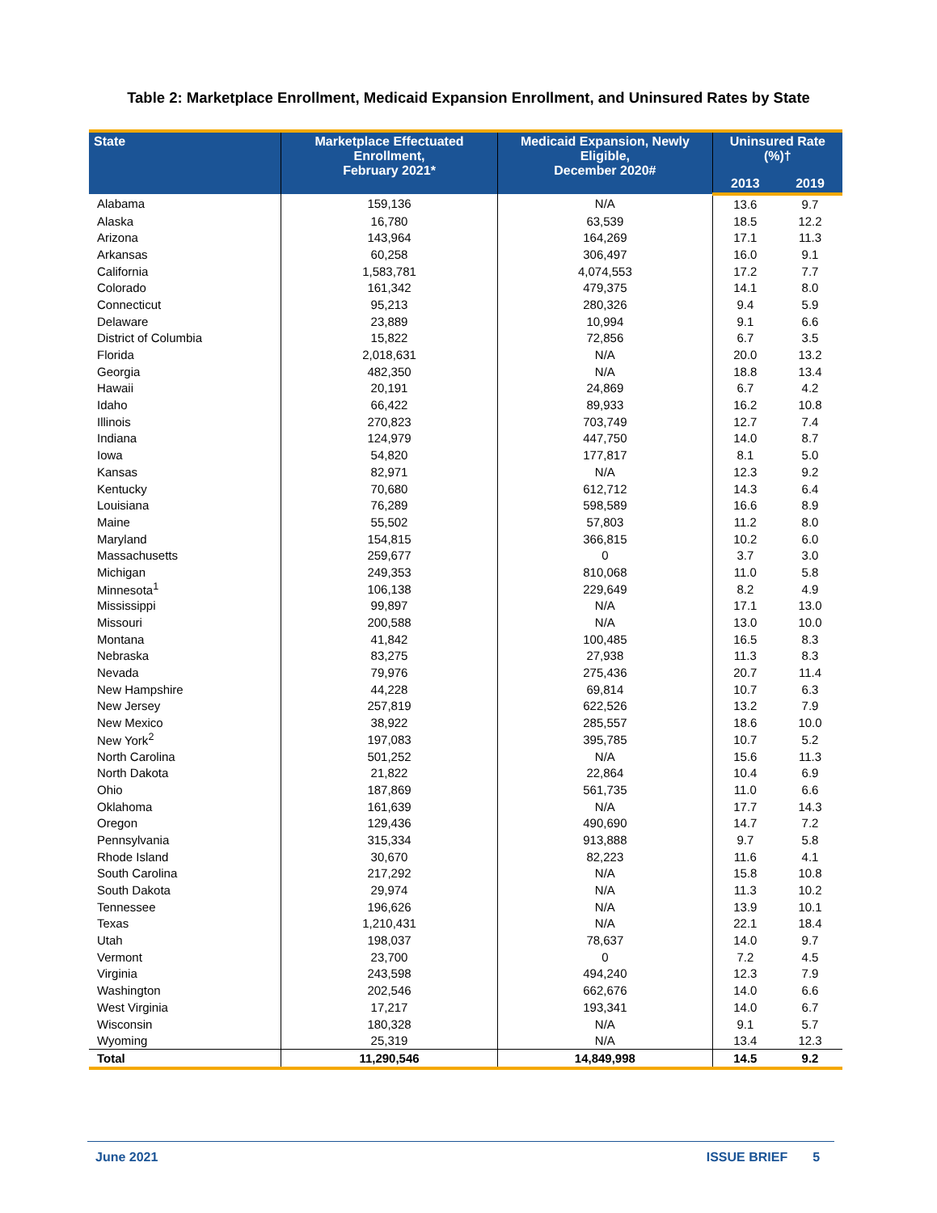Table 2: Marketplace Enrollment, Medicaid Expansion Enrollment, and Uninsured Rates by State
| State | Marketplace Effectuated Enrollment, February 2021* | Medicaid Expansion, Newly Eligible, December 2020# | Uninsured Rate (%)† | |
| --- | --- | --- | --- | --- |
| | | | 2013 | 2019 |
| Alabama | 159,136 | N/A | 13.6 | 9.7 |
| Alaska | 16,780 | 63,539 | 18.5 | 12.2 |
| Arizona | 143,964 | 164,269 | 17.1 | 11.3 |
| Arkansas | 60,258 | 306,497 | 16.0 | 9.1 |
| California | 1,583,781 | 4,074,553 | 17.2 | 7.7 |
| Colorado | 161,342 | 479,375 | 14.1 | 8.0 |
| Connecticut | 95,213 | 280,326 | 9.4 | 5.9 |
| Delaware | 23,889 | 10,994 | 9.1 | 6.6 |
| District of Columbia | 15,822 | 72,856 | 6.7 | 3.5 |
| Florida | 2,018,631 | N/A | 20.0 | 13.2 |
| Georgia | 482,350 | N/A | 18.8 | 13.4 |
| Hawaii | 20,191 | 24,869 | 6.7 | 4.2 |
| Idaho | 66,422 | 89,933 | 16.2 | 10.8 |
| Illinois | 270,823 | 703,749 | 12.7 | 7.4 |
| Indiana | 124,979 | 447,750 | 14.0 | 8.7 |
| Iowa | 54,820 | 177,817 | 8.1 | 5.0 |
| Kansas | 82,971 | N/A | 12.3 | 9.2 |
| Kentucky | 70,680 | 612,712 | 14.3 | 6.4 |
| Louisiana | 76,289 | 598,589 | 16.6 | 8.9 |
| Maine | 55,502 | 57,803 | 11.2 | 8.0 |
| Maryland | 154,815 | 366,815 | 10.2 | 6.0 |
| Massachusetts | 259,677 | 0 | 3.7 | 3.0 |
| Michigan | 249,353 | 810,068 | 11.0 | 5.8 |
| Minnesota<sup>1</sup> | 106,138 | 229,649 | 8.2 | 4.9 |
| Mississippi | 99,897 | N/A | 17.1 | 13.0 |
| Missouri | 200,588 | N/A | 13.0 | 10.0 |
| Montana | 41,842 | 100,485 | 16.5 | 8.3 |
| Nebraska | 83,275 | 27,938 | 11.3 | 8.3 |
| Nevada | 79,976 | 275,436 | 20.7 | 11.4 |
| New Hampshire | 44,228 | 69,814 | 10.7 | 6.3 |
| New Jersey | 257,819 | 622,526 | 13.2 | 7.9 |
| New Mexico | 38,922 | 285,557 | 18.6 | 10.0 |
| New York<sup>2</sup> | 197,083 | 395,785 | 10.7 | 5.2 |
| North Carolina | 501,252 | N/A | 15.6 | 11.3 |
| North Dakota | 21,822 | 22,864 | 10.4 | 6.9 |
| Ohio | 187,869 | 561,735 | 11.0 | 6.6 |
| Oklahoma | 161,639 | N/A | 17.7 | 14.3 |
| Oregon | 129,436 | 490,690 | 14.7 | 7.2 |
| Pennsylvania | 315,334 | 913,888 | 9.7 | 5.8 |
| Rhode Island | 30,670 | 82,223 | 11.6 | 4.1 |
| South Carolina | 217,292 | N/A | 15.8 | 10.8 |
| South Dakota | 29,974 | N/A | 11.3 | 10.2 |
| Tennessee | 196,626 | N/A | 13.9 | 10.1 |
| Texas | 1,210,431 | N/A | 22.1 | 18.4 |
| Utah | 198,037 | 78,637 | 14.0 | 9.7 |
| Vermont | 23,700 | 0 | 7.2 | 4.5 |
| Virginia | 243,598 | 494,240 | 12.3 | 7.9 |
| Washington | 202,546 | 662,676 | 14.0 | 6.6 |
| West Virginia | 17,217 | 193,341 | 14.0 | 6.7 |
| Wisconsin | 180,328 | N/A | 9.1 | 5.7 |
| Wyoming | 25,319 | N/A | 13.4 | 12.3 |
| Total | 11,290,546 | 14,849,998 | 14.5 | 9.2 |
June 2021 ISSUE BRIEF 5